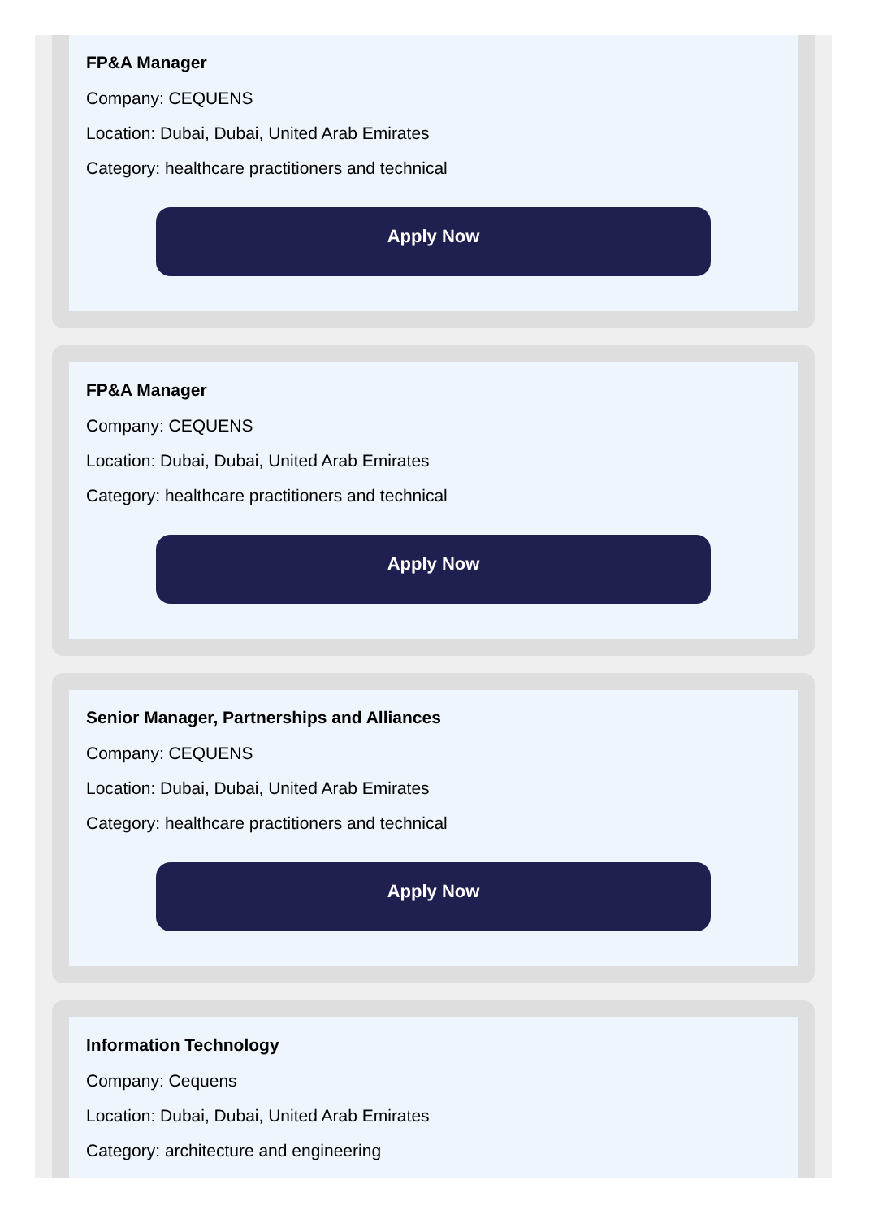FP&A Manager
Company: CEQUENS
Location: Dubai, Dubai, United Arab Emirates
Category: healthcare practitioners and technical
Apply Now
FP&A Manager
Company: CEQUENS
Location: Dubai, Dubai, United Arab Emirates
Category: healthcare practitioners and technical
Apply Now
Senior Manager, Partnerships and Alliances
Company: CEQUENS
Location: Dubai, Dubai, United Arab Emirates
Category: healthcare practitioners and technical
Apply Now
Information Technology
Company: Cequens
Location: Dubai, Dubai, United Arab Emirates
Category: architecture and engineering